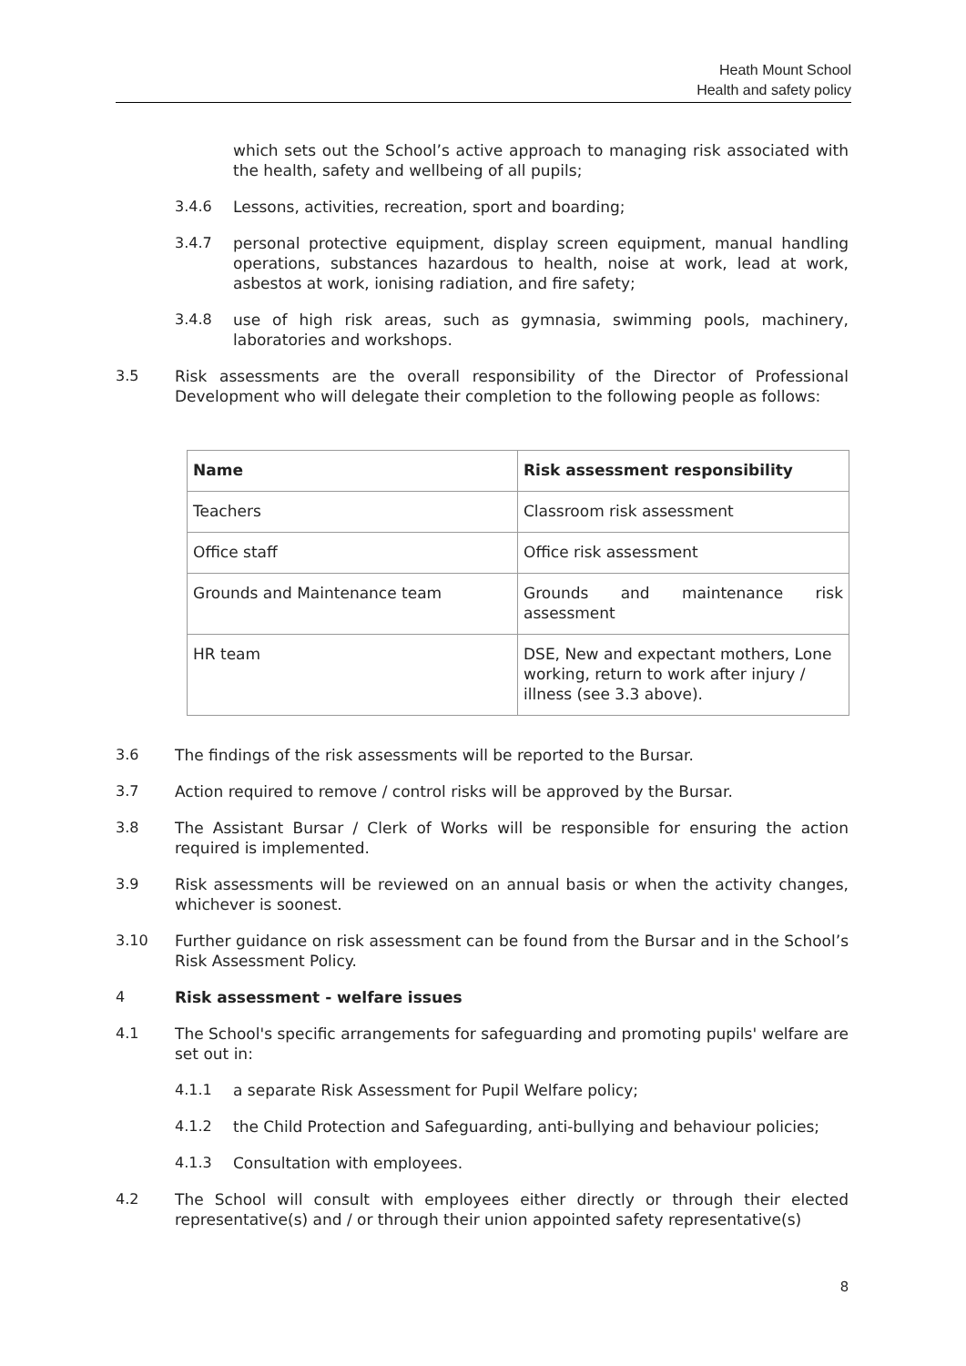Heath Mount School
Health and safety policy
which sets out the School’s active approach to managing risk associated with the health, safety and wellbeing of all pupils;
3.4.6 Lessons, activities, recreation, sport and boarding;
3.4.7 personal protective equipment, display screen equipment, manual handling operations, substances hazardous to health, noise at work, lead at work, asbestos at work, ionising radiation, and fire safety;
3.4.8 use of high risk areas, such as gymnasia, swimming pools, machinery, laboratories and workshops.
3.5 Risk assessments are the overall responsibility of the Director of Professional Development who will delegate their completion to the following people as follows:
| Name | Risk assessment responsibility |
| --- | --- |
| Teachers | Classroom risk assessment |
| Office staff | Office risk assessment |
| Grounds and Maintenance team | Grounds and maintenance risk assessment |
| HR team | DSE, New and expectant mothers, Lone working, return to work after injury / illness (see 3.3 above). |
3.6 The findings of the risk assessments will be reported to the Bursar.
3.7 Action required to remove / control risks will be approved by the Bursar.
3.8 The Assistant Bursar / Clerk of Works will be responsible for ensuring the action required is implemented.
3.9 Risk assessments will be reviewed on an annual basis or when the activity changes, whichever is soonest.
3.10 Further guidance on risk assessment can be found from the Bursar and in the School’s Risk Assessment Policy.
4 Risk assessment - welfare issues
4.1 The School's specific arrangements for safeguarding and promoting pupils' welfare are set out in:
4.1.1 a separate Risk Assessment for Pupil Welfare policy;
4.1.2 the Child Protection and Safeguarding, anti-bullying and behaviour policies;
4.1.3 Consultation with employees.
4.2 The School will consult with employees either directly or through their elected representative(s) and / or through their union appointed safety representative(s)
8